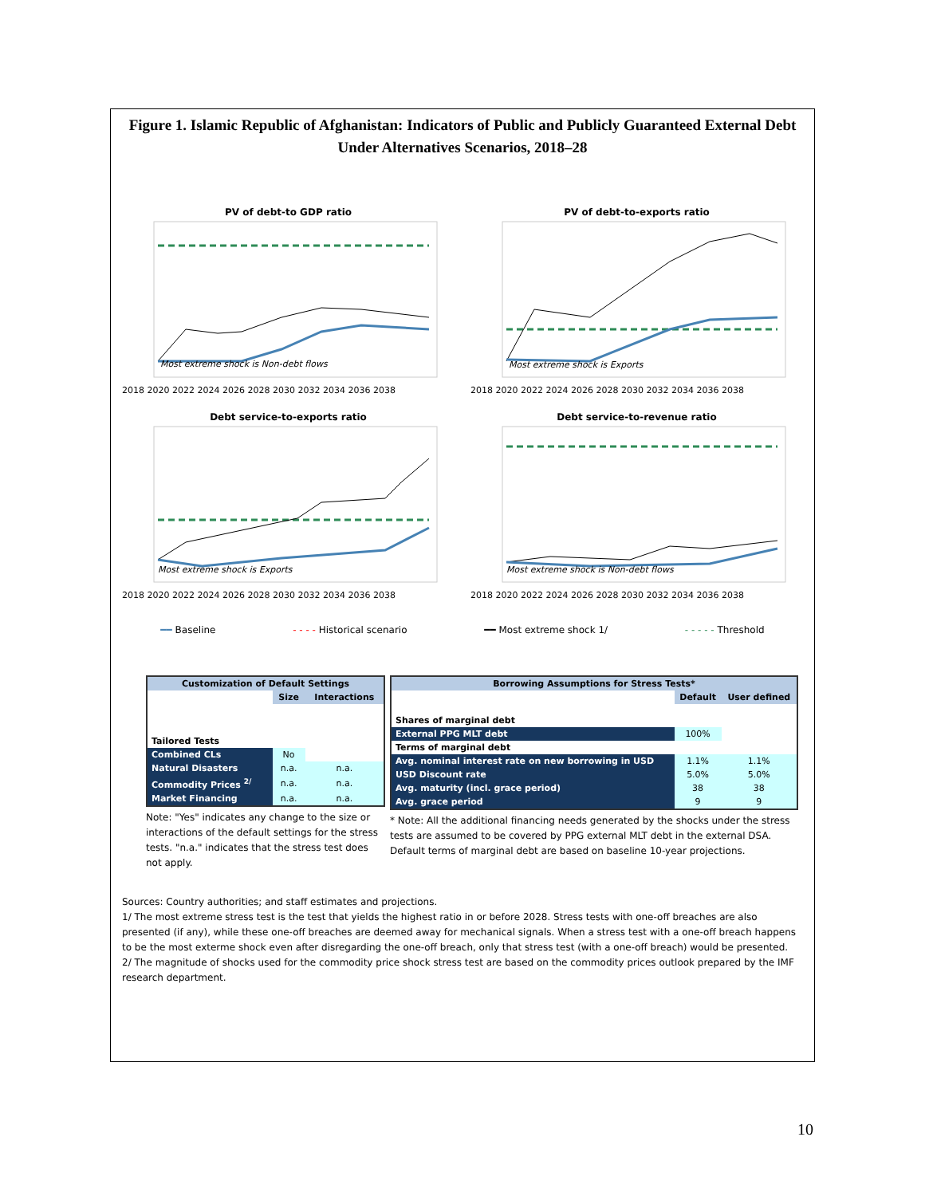Figure 1. Islamic Republic of Afghanistan: Indicators of Public and Publicly Guaranteed External Debt Under Alternatives Scenarios, 2018–28
PV of debt-to GDP ratio
Most extreme shock is Non-debt flows
2018 2020 2022 2024 2026 2028 2030 2032 2034 2036 2038
PV of debt-to-exports ratio
Most extreme shock is Exports
2018 2020 2022 2024 2026 2028 2030 2032 2034 2036 2038
Debt service-to-exports ratio
Most extreme shock is Exports
2018 2020 2022 2024 2026 2028 2030 2032 2034 2036 2038
Debt service-to-revenue ratio
Most extreme shock is Non-debt flows
2018 2020 2022 2024 2026 2028 2030 2032 2034 2036 2038
━━ Baseline - - - - Historical scenario ━━ Most extreme shock 1/ - - - - - Threshold
| Customization of Default Settings | | |
| --- | --- | --- |
| | Size | Interactions |
| Tailored Tests | | |
| Combined CLs | No | |
| Natural Disasters | n.a. | n.a. |
| Commodity Prices <sup>2/</sup> | n.a. | n.a. |
| Market Financing | n.a. | n.a. |
Note: "Yes" indicates any change to the size or interactions of the default settings for the stress tests. "n.a." indicates that the stress test does not apply.
| Borrowing Assumptions for Stress Tests* | | |
| --- | --- | --- |
| | Default | User defined |
| Shares of marginal debt | | |
| External PPG MLT debt | 100% | |
| Terms of marginal debt | | |
| Avg. nominal interest rate on new borrowing in USD | 1.1% | 1.1% |
| USD Discount rate | 5.0% | 5.0% |
| Avg. maturity (incl. grace period) | 38 | 38 |
| Avg. grace period | 9 | 9 |
* Note: All the additional financing needs generated by the shocks under the stress tests are assumed to be covered by PPG external MLT debt in the external DSA. Default terms of marginal debt are based on baseline 10-year projections.
Sources: Country authorities; and staff estimates and projections.
1/ The most extreme stress test is the test that yields the highest ratio in or before 2028. Stress tests with one-off breaches are also presented (if any), while these one-off breaches are deemed away for mechanical signals. When a stress test with a one-off breach happens to be the most exterme shock even after disregarding the one-off breach, only that stress test (with a one-off breach) would be presented.
2/ The magnitude of shocks used for the commodity price shock stress test are based on the commodity prices outlook prepared by the IMF research department.
10